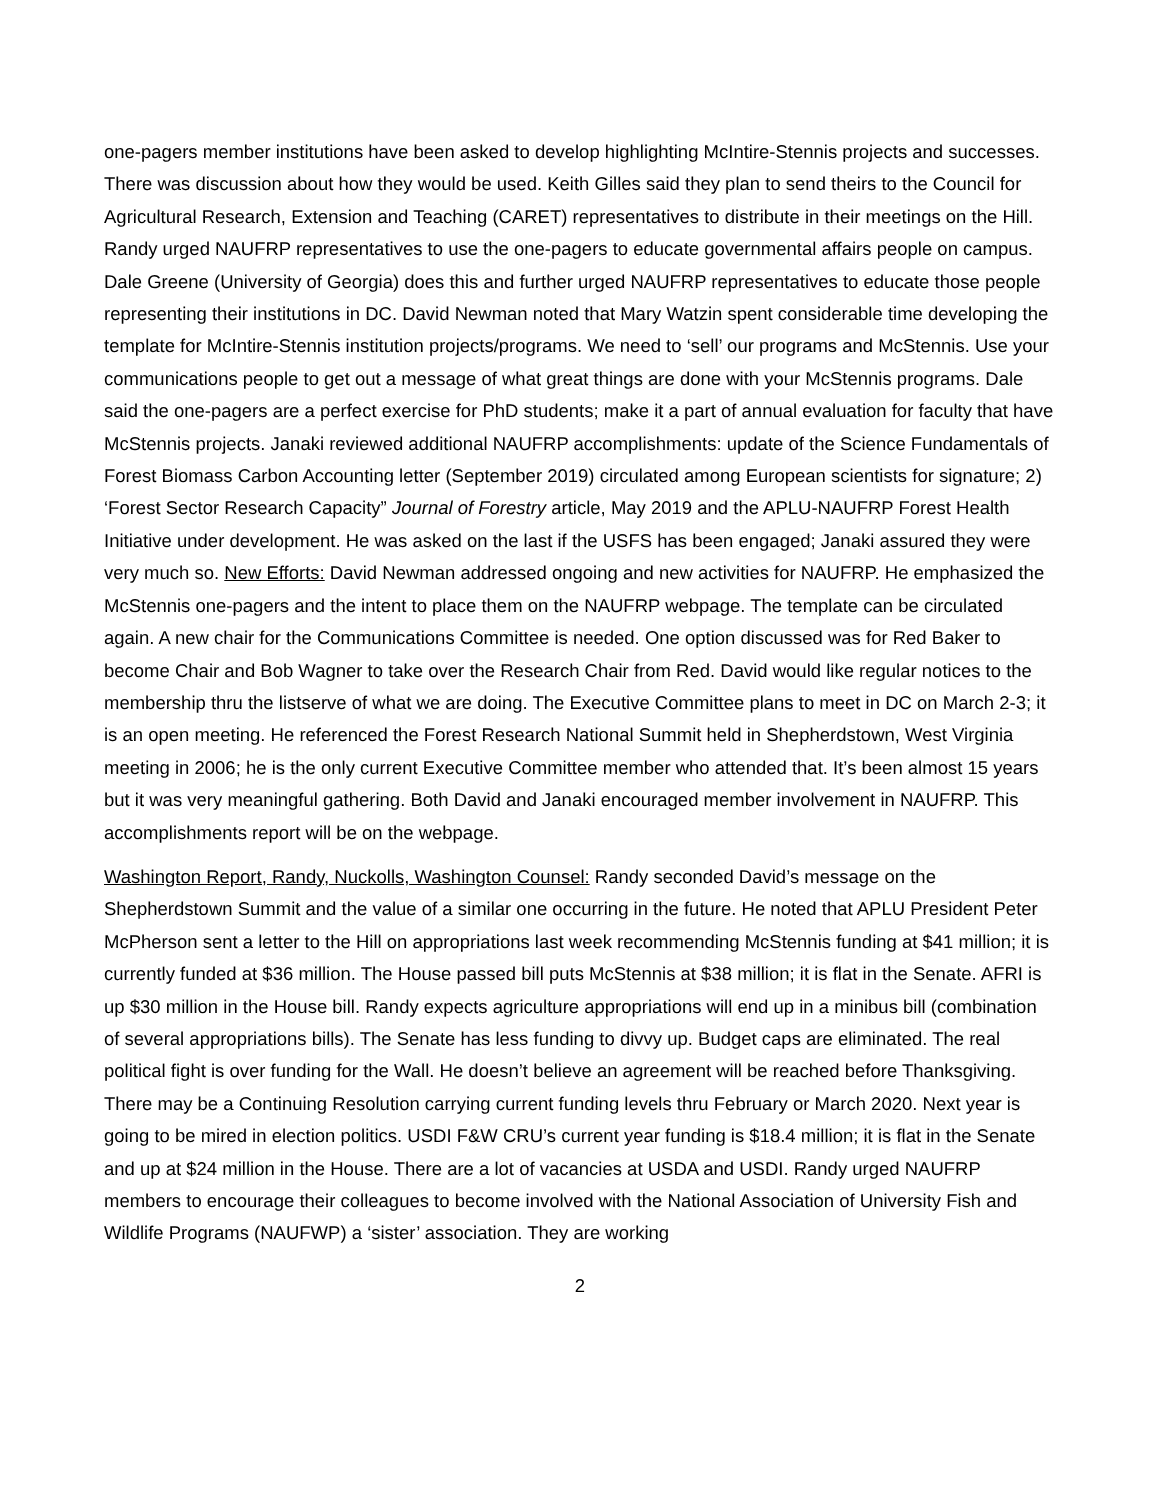one-pagers member institutions have been asked to develop highlighting McIntire-Stennis projects and successes. There was discussion about how they would be used. Keith Gilles said they plan to send theirs to the Council for Agricultural Research, Extension and Teaching (CARET) representatives to distribute in their meetings on the Hill. Randy urged NAUFRP representatives to use the one-pagers to educate governmental affairs people on campus. Dale Greene (University of Georgia) does this and further urged NAUFRP representatives to educate those people representing their institutions in DC. David Newman noted that Mary Watzin spent considerable time developing the template for McIntire-Stennis institution projects/programs. We need to ‘sell’ our programs and McStennis. Use your communications people to get out a message of what great things are done with your McStennis programs. Dale said the one-pagers are a perfect exercise for PhD students; make it a part of annual evaluation for faculty that have McStennis projects. Janaki reviewed additional NAUFRP accomplishments: update of the Science Fundamentals of Forest Biomass Carbon Accounting letter (September 2019) circulated among European scientists for signature; 2) ‘Forest Sector Research Capacity” Journal of Forestry article, May 2019 and the APLU-NAUFRP Forest Health Initiative under development. He was asked on the last if the USFS has been engaged; Janaki assured they were very much so. New Efforts: David Newman addressed ongoing and new activities for NAUFRP. He emphasized the McStennis one-pagers and the intent to place them on the NAUFRP webpage. The template can be circulated again. A new chair for the Communications Committee is needed. One option discussed was for Red Baker to become Chair and Bob Wagner to take over the Research Chair from Red. David would like regular notices to the membership thru the listserve of what we are doing. The Executive Committee plans to meet in DC on March 2-3; it is an open meeting. He referenced the Forest Research National Summit held in Shepherdstown, West Virginia meeting in 2006; he is the only current Executive Committee member who attended that. It’s been almost 15 years but it was very meaningful gathering. Both David and Janaki encouraged member involvement in NAUFRP. This accomplishments report will be on the webpage.
Washington Report, Randy, Nuckolls, Washington Counsel: Randy seconded David’s message on the Shepherdstown Summit and the value of a similar one occurring in the future. He noted that APLU President Peter McPherson sent a letter to the Hill on appropriations last week recommending McStennis funding at $41 million; it is currently funded at $36 million. The House passed bill puts McStennis at $38 million; it is flat in the Senate. AFRI is up $30 million in the House bill. Randy expects agriculture appropriations will end up in a minibus bill (combination of several appropriations bills). The Senate has less funding to divvy up. Budget caps are eliminated. The real political fight is over funding for the Wall. He doesn’t believe an agreement will be reached before Thanksgiving. There may be a Continuing Resolution carrying current funding levels thru February or March 2020. Next year is going to be mired in election politics. USDI F&W CRU’s current year funding is $18.4 million; it is flat in the Senate and up at $24 million in the House. There are a lot of vacancies at USDA and USDI. Randy urged NAUFRP members to encourage their colleagues to become involved with the National Association of University Fish and Wildlife Programs (NAUFWP) a ‘sister’ association. They are working
2